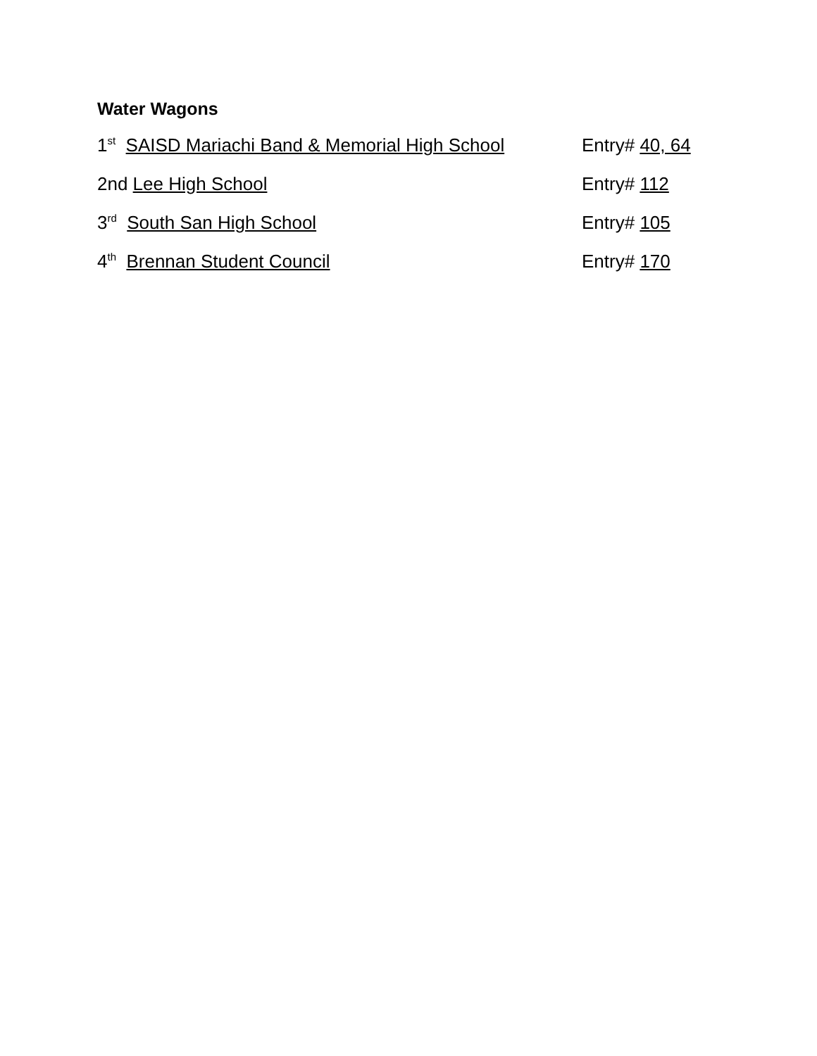Water Wagons
1<sup>st</sup> SAISD Mariachi Band & Memorial High School
Entry# 40, 64
2nd Lee High School Entry# 112
3<sup>rd</sup> South San High School Entry# 105
4<sup>th</sup> Brennan Student Council Entry# 170